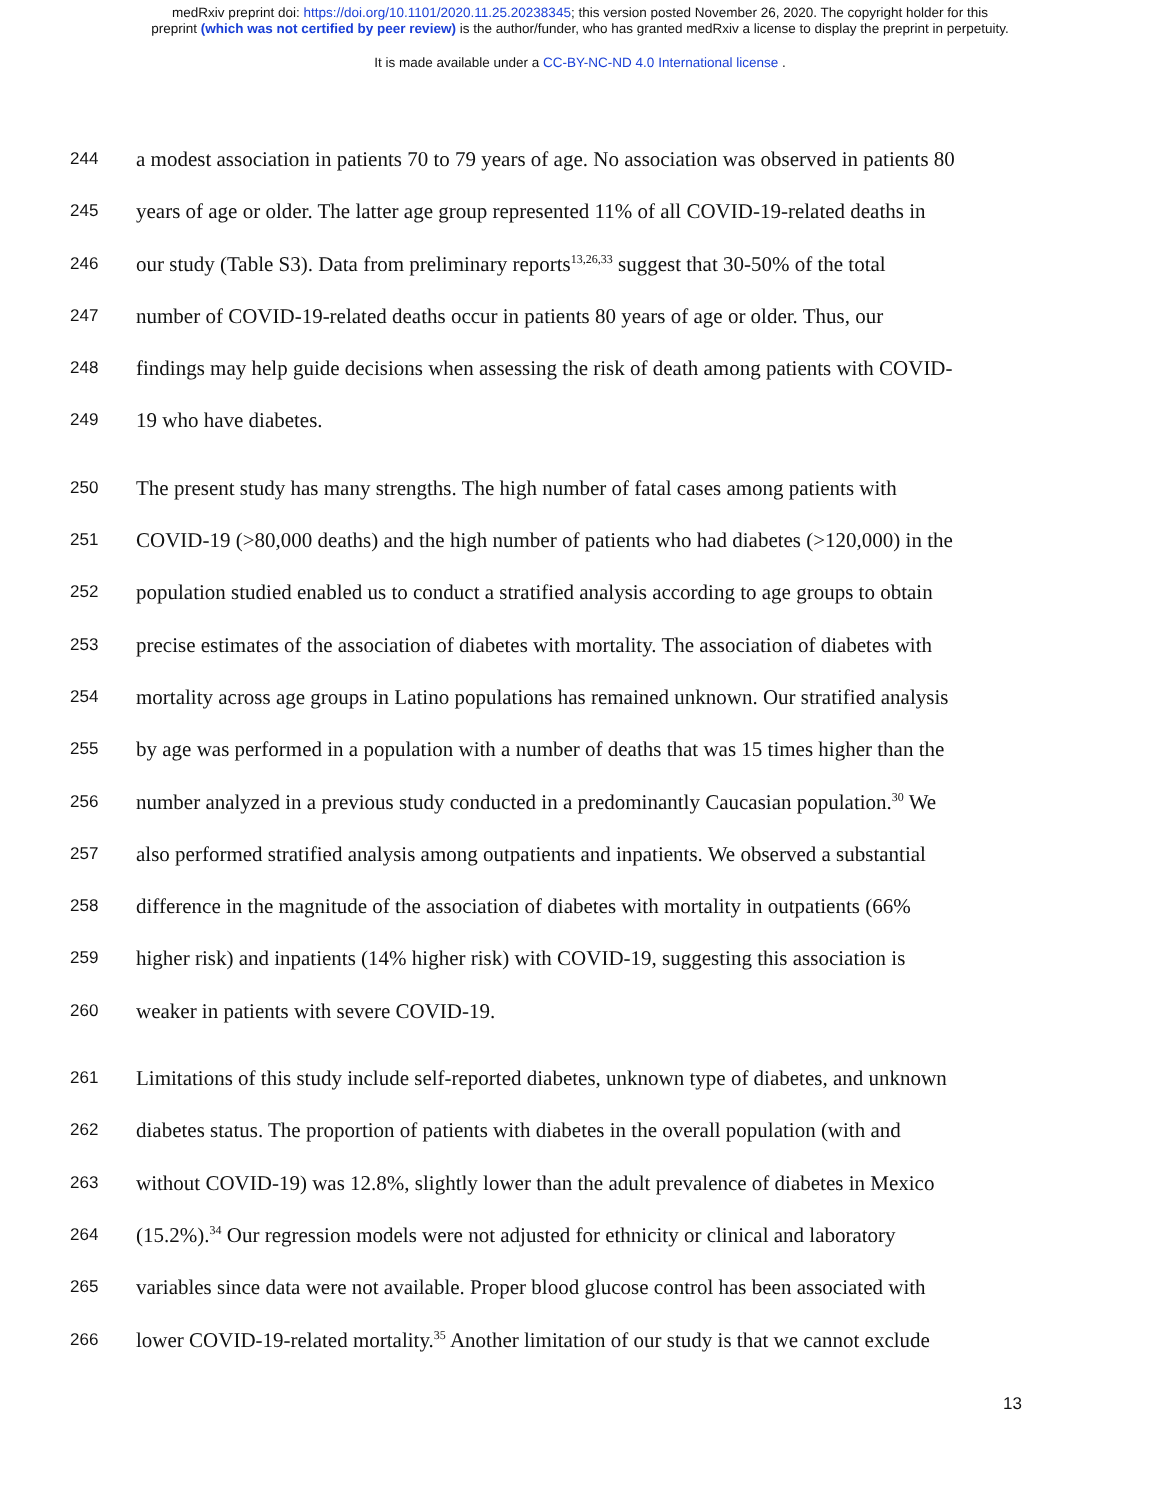medRxiv preprint doi: https://doi.org/10.1101/2020.11.25.20238345; this version posted November 26, 2020. The copyright holder for this
preprint (which was not certified by peer review) is the author/funder, who has granted medRxiv a license to display the preprint in perpetuity.
It is made available under a CC-BY-NC-ND 4.0 International license .
244 a modest association in patients 70 to 79 years of age. No association was observed in patients 80
245 years of age or older. The latter age group represented 11% of all COVID-19-related deaths in
246 our study (Table S3). Data from preliminary reports<sup>13,26,33</sup> suggest that 30-50% of the total
247 number of COVID-19-related deaths occur in patients 80 years of age or older. Thus, our
248 findings may help guide decisions when assessing the risk of death among patients with COVID-
249 19 who have diabetes.
250 The present study has many strengths. The high number of fatal cases among patients with
251 COVID-19 (>80,000 deaths) and the high number of patients who had diabetes (>120,000) in the
252 population studied enabled us to conduct a stratified analysis according to age groups to obtain
253 precise estimates of the association of diabetes with mortality. The association of diabetes with
254 mortality across age groups in Latino populations has remained unknown. Our stratified analysis
255 by age was performed in a population with a number of deaths that was 15 times higher than the
256 number analyzed in a previous study conducted in a predominantly Caucasian population.<sup>30</sup> We
257 also performed stratified analysis among outpatients and inpatients. We observed a substantial
258 difference in the magnitude of the association of diabetes with mortality in outpatients (66%
259 higher risk) and inpatients (14% higher risk) with COVID-19, suggesting this association is
260 weaker in patients with severe COVID-19.
261 Limitations of this study include self-reported diabetes, unknown type of diabetes, and unknown
262 diabetes status. The proportion of patients with diabetes in the overall population (with and
263 without COVID-19) was 12.8%, slightly lower than the adult prevalence of diabetes in Mexico
264 (15.2%).<sup>34</sup> Our regression models were not adjusted for ethnicity or clinical and laboratory
265 variables since data were not available. Proper blood glucose control has been associated with
266 lower COVID-19-related mortality.<sup>35</sup> Another limitation of our study is that we cannot exclude
13